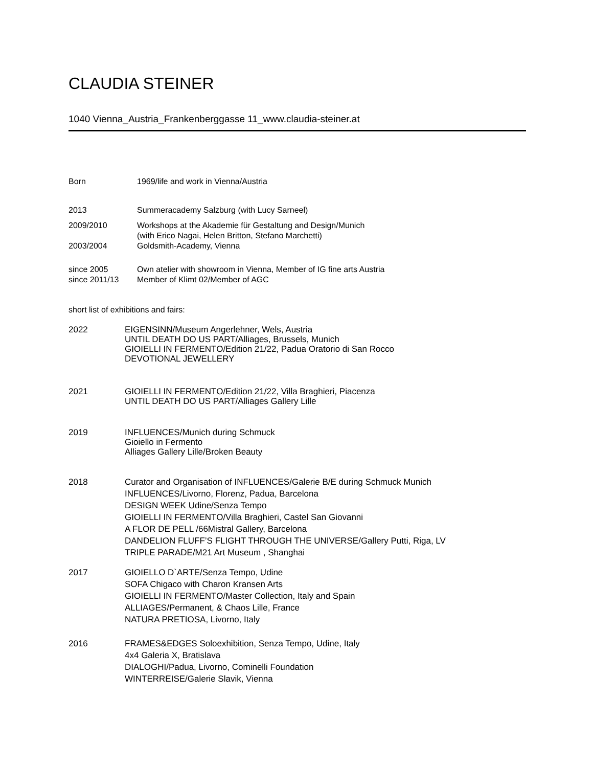CLAUDIA STEINER
1040 Vienna_Austria_Frankenberggasse 11_www.claudia-steiner.at
Born 1969/life and work in Vienna/Austria
2013 Summeracademy Salzburg (with Lucy Sarneel)
2009/2010 Workshops at the Akademie für Gestaltung and Design/Munich
(with Erico Nagai, Helen Britton, Stefano Marchetti)
2003/2004 Goldsmith-Academy, Vienna
since 2005
since 2011/13
Own atelier with showroom in Vienna, Member of IG fine arts Austria
Member of Klimt 02/Member of AGC
short list of exhibitions and fairs:
2022 EIGENSINN/Museum Angerlehner, Wels, Austria
UNTIL DEATH DO US PART/Alliages, Brussels, Munich
GIOIELLI IN FERMENTO/Edition 21/22, Padua Oratorio di San Rocco
DEVOTIONAL JEWELLERY
2021 GIOIELLI IN FERMENTO/Edition 21/22, Villa Braghieri, Piacenza
UNTIL DEATH DO US PART/Alliages Gallery Lille
2019 INFLUENCES/Munich during Schmuck
Gioiello in Fermento
Alliages Gallery Lille/Broken Beauty
2018 Curator and Organisation of INFLUENCES/Galerie B/E during Schmuck Munich
INFLUENCES/Livorno, Florenz, Padua, Barcelona
DESIGN WEEK Udine/Senza Tempo
GIOIELLI IN FERMENTO/Villa Braghieri, Castel San Giovanni
A FLOR DE PELL /66Mistral Gallery, Barcelona
DANDELION FLUFF’S FLIGHT THROUGH THE UNIVERSE/Gallery Putti, Riga, LV
TRIPLE PARADE/M21 Art Museum , Shanghai
2017 GIOIELLO D`ARTE/Senza Tempo, Udine
SOFA Chigaco with Charon Kransen Arts
GIOIELLI IN FERMENTO/Master Collection, Italy and Spain
ALLIAGES/Permanent, & Chaos Lille, France
NATURA PRETIOSA, Livorno, Italy
2016 FRAMES&EDGES Soloexhibition, Senza Tempo, Udine, Italy
4x4 Galeria X, Bratislava
DIALOGHI/Padua, Livorno, Cominelli Foundation
WINTERREISE/Galerie Slavik, Vienna